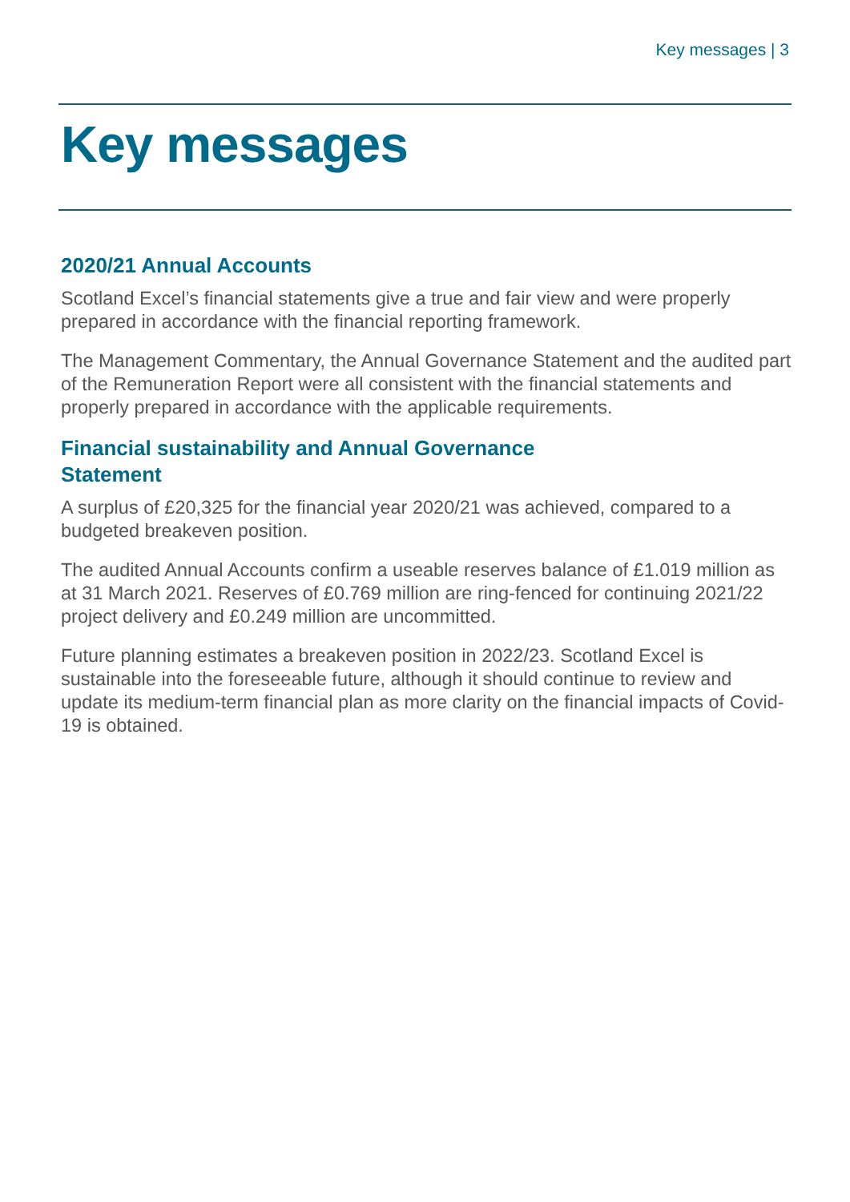Key messages | 3
Key messages
2020/21 Annual Accounts
Scotland Excel’s financial statements give a true and fair view and were properly prepared in accordance with the financial reporting framework.
The Management Commentary, the Annual Governance Statement and the audited part of the Remuneration Report were all consistent with the financial statements and properly prepared in accordance with the applicable requirements.
Financial sustainability and Annual Governance
Statement
A surplus of £20,325 for the financial year 2020/21 was achieved, compared to a budgeted breakeven position.
The audited Annual Accounts confirm a useable reserves balance of £1.019 million as at 31 March 2021. Reserves of £0.769 million are ring-fenced for continuing 2021/22 project delivery and £0.249 million are uncommitted.
Future planning estimates a breakeven position in 2022/23. Scotland Excel is sustainable into the foreseeable future, although it should continue to review and update its medium-term financial plan as more clarity on the financial impacts of Covid-19 is obtained.